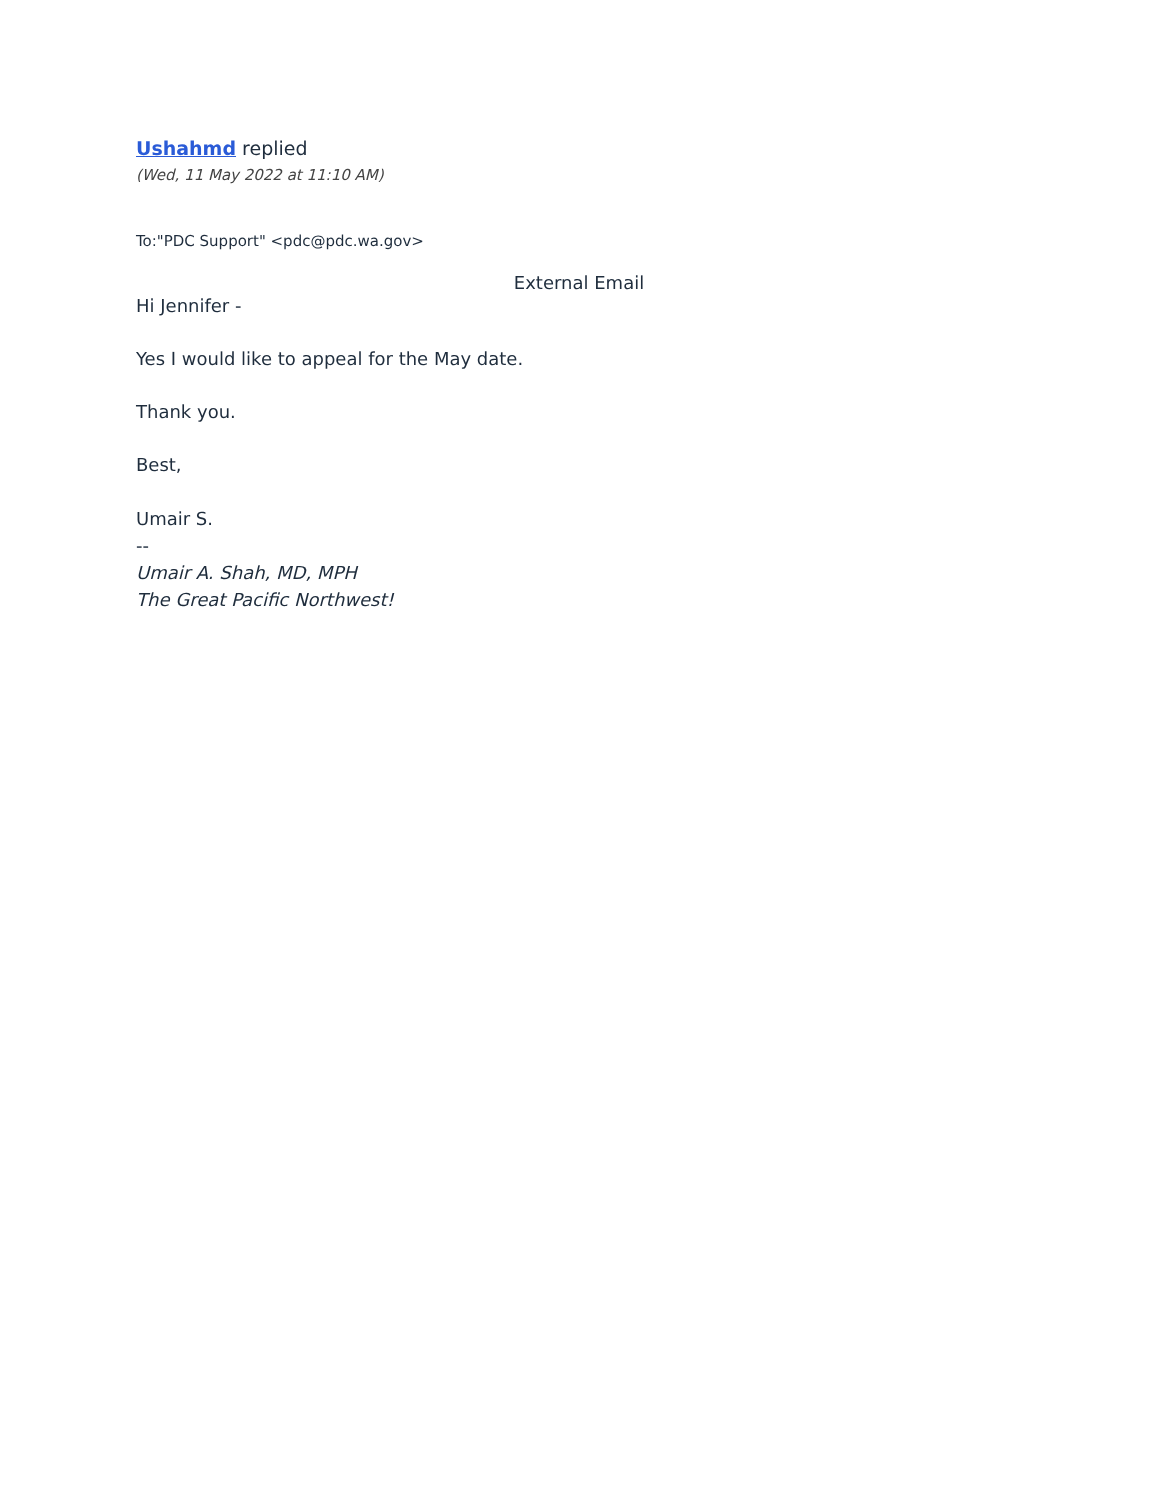Ushahmd replied
(Wed, 11 May 2022 at 11:10 AM)
To:"PDC Support" <pdc@pdc.wa.gov>
External Email
Hi Jennifer -
Yes I would like to appeal for the May date.
Thank you.
Best,
Umair S.
--
Umair A. Shah, MD, MPH
The Great Pacific Northwest!